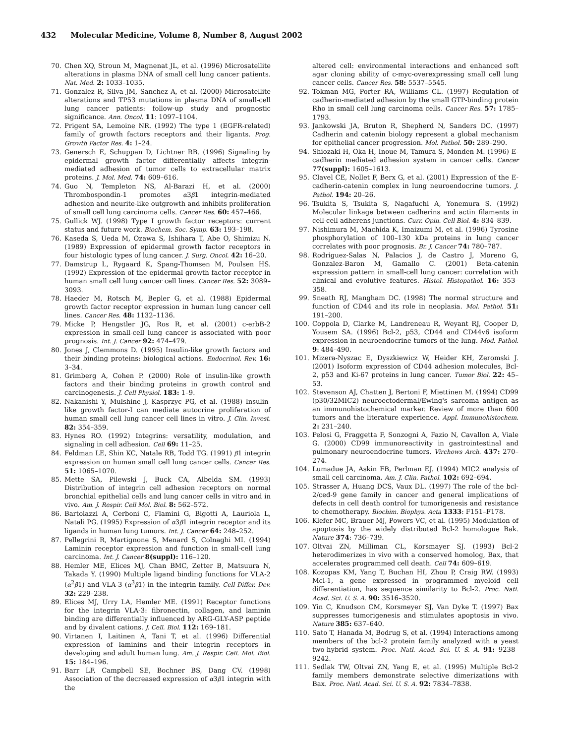432 Molecular Medicine, Volume 8, Number 8, August 2002
70. Chen XQ, Stroun M, Magnenat JL, et al. (1996) Microsatellite alterations in plasma DNA of small cell lung cancer patients. Nat. Med. 2: 1033–1035.
71. Gonzalez R, Silva JM, Sanchez A, et al. (2000) Microsatellite alterations and TP53 mutations in plasma DNA of small-cell lung cancer patients: follow-up study and prognostic significance. Ann. Oncol. 11: 1097–1104.
72. Prigent SA, Lemoine NR. (1992) The type 1 (EGFR-related) family of growth factors receptors and their ligants. Prog. Growth Factor Res. 4: 1–24.
73. Genersch E, Schuppan D, Lichtner RB. (1996) Signaling by epidermal growth factor differentially affects integrin-mediated adhesion of tumor cells to extracellular matrix proteins. J. Mol. Med. 74: 609–616.
74. Guo N, Templeton NS, Al-Barazi H, et al. (2000) Thrombospondin-1 promotes α3β1 integrin-mediated adhesion and neurite-like outgrowth and inhibits proliferation of small cell lung carcinoma cells. Cancer Res. 60: 457–466.
75. Gullick WJ. (1998) Type I growth factor receptors: current status and future work. Biochem. Soc. Symp. 63: 193–198.
76. Kaseda S, Ueda M, Ozawa S, Ishihara T, Abe O, Shimizu N. (1989) Expression of epidermal growth factor receptors in four histologic types of lung cancer. J. Surg. Oncol. 42: 16–20.
77. Damstrup L, Rygaard K, Spang-Thomsen M, Poulsen HS. (1992) Expression of the epidermal growth factor receptor in human small cell lung cancer cell lines. Cancer Res. 52: 3089–3093.
78. Haeder M, Rotsch M, Bepler G, et al. (1988) Epidermal growth factor receptor expression in human lung cancer cell lines. Cancer Res. 48: 1132–1136.
79. Micke P, Hengstler JG, Ros R, et al. (2001) c-erbB-2 expression in small-cell lung cancer is associated with poor prognosis. Int. J. Cancer 92: 474–479.
80. Jones J, Clemmons D. (1995) Insulin-like growth factors and their binding proteins: biological actions. Endocrinol. Rev. 16: 3–34.
81. Grimberg A, Cohen P. (2000) Role of insulin-like growth factors and their binding proteins in growth control and carcinogenesis. J. Cell Physiol. 183: 1–9.
82. Nakanishi Y, Mulshine J, Kasprzyc PG, et al. (1988) Insulin-like growth factor-I can mediate autocrine proliferation of human small cell lung cancer cell lines in vitro. J. Clin. Invest. 82: 354–359.
83. Hynes RO. (1992) Integrins: versatility, modulation, and signaling in cell adhesion. Cell 69: 11–25.
84. Feldman LE, Shin KC, Natale RB, Todd TG. (1991) β1 integrin expression on human small cell lung cancer cells. Cancer Res. 51: 1065–1070.
85. Mette SA, Pilewski J, Buck CA, Albelda SM. (1993) Distribution of integrin cell adhesion receptors on normal bronchial epithelial cells and lung cancer cells in vitro and in vivo. Am. J. Respir. Cell Mol. Biol. 8: 562–572.
86. Bartolazzi A, Cerboni C, Flamini G, Bigotti A, Lauriola L, Natali PG. (1995) Expression of α3β1 integrin receptor and its ligands in human lung tumors. Int. J. Cancer 64: 248–252.
87. Pellegrini R, Martignone S, Menard S, Colnaghi MI. (1994) Laminin receptor expression and function in small-cell lung carcinoma. Int. J. Cancer 8(suppl): 116–120.
88. Hemler ME, Elices MJ, Chan BMC, Zetter B, Matsuura N, Takada Y. (1990) Multiple ligand binding functions for VLA-2 (α<sup>2</sup>β1) and VLA-3 (α<sup>3</sup>β1) in the integrin family. Cell Differ. Dev. 32: 229–238.
89. Elices MJ, Urry LA, Hemler ME. (1991) Receptor functions for the integrin VLA-3: fibronectin, collagen, and laminin binding are differentially influenced by ARG-GLY-ASP peptide and by divalent cations. J. Cell. Biol. 112: 169–181.
90. Virtanen I, Laitinen A, Tani T, et al. (1996) Differential expression of laminins and their integrin receptors in developing and adult human lung. Am. J. Respir. Cell. Mol. Biol. 15: 184–196.
91. Barr LF, Campbell SE, Bochner BS, Dang CV. (1998) Association of the decreased expression of α3β1 integrin with the
altered cell: environmental interactions and enhanced soft agar cloning ability of c-myc-overexpressing small cell lung cancer cells. Cancer Res. 58: 5537–5545.
92. Tokman MG, Porter RA, Williams CL. (1997) Regulation of cadherin-mediated adhesion by the small GTP-binding protein Rho in small cell lung carcinoma cells. Cancer Res. 57: 1785–1793.
93. Jankowski JA, Bruton R, Shepherd N, Sanders DC. (1997) Cadherin and catenin biology represent a global mechanism for epithelial cancer progression. Mol. Pathol. 50: 289–290.
94. Shiozaki H, Oka H, Inoue M, Tamura S, Monden M. (1996) E-cadherin mediated adhesion system in cancer cells. Cancer 77(suppl): 1605–1613.
95. Clavel CE, Nollet F, Berx G, et al. (2001) Expression of the E-cadherin-catenin complex in lung neuroendocrine tumors. J. Pathol. 194: 20–26.
96. Tsukita S, Tsukita S, Nagafuchi A, Yonemura S. (1992) Molecular linkage between cadherins and actin filaments in cell-cell adherens junctions. Curr. Opin. Cell Biol. 4: 834–839.
97. Nishimura M, Machida K, Imaizumi M, et al. (1996) Tyrosine phosphorylation of 100–130 kDa proteins in lung cancer correlates with poor prognosis. Br. J. Cancer 74: 780–787.
98. Rodriguez-Salas N, Palacios J, de Castro J, Moreno G, Gonzalez-Baron M, Gamallo C. (2001) Beta-catenin expression pattern in small-cell lung cancer: correlation with clinical and evolutive features. Histol. Histopathol. 16: 353–358.
99. Sneath RJ, Mangham DC. (1998) The normal structure and function of CD44 and its role in neoplasia. Mol. Pathol. 51: 191–200.
100. Coppola D, Clarke M, Landreneau R, Weyant RJ, Cooper D, Yousem SA. (1996) Bcl-2, p53, CD44 and CD44v6 isoform expression in neuroendocrine tumors of the lung. Mod. Pathol. 9: 484–490.
101. Mizera-Nyszac E, Dyszkiewicz W, Heider KH, Zeromski J. (2001) Isoform expression of CD44 adhesion molecules, Bcl-2, p53 and Ki-67 proteins in lung cancer. Tumor Biol. 22: 45–53.
102. Stevenson AJ, Chatten J, Bertoni F, Miettinen M. (1994) CD99 (p30/32MIC2) neuroectodermal/Ewing's sarcoma antigen as an immunohistochemical marker. Review of more than 600 tumors and the literature experience. Appl. Immunohistochem. 2: 231–240.
103. Pelosi G, Fraggetta F, Sonzogni A, Fazio N, Cavallon A, Viale G. (2000) CD99 immunoreactivity in gastrointestinal and pulmonary neuroendocrine tumors. Virchows Arch. 437: 270–274.
104. Lumadue JA, Askin FB, Perlman EJ. (1994) MIC2 analysis of small cell carcinoma. Am. J. Clin. Pathol. 102: 692–694.
105. Strasser A, Huang DCS, Vaux DL. (1997) The role of the bcl-2/ced-9 gene family in cancer and general implications of defects in cell death control for tumorigenesis and resistance to chemotherapy. Biochim. Biophys. Acta 1333: F151–F178.
106. Klefer MC, Brauer MJ, Powers VC, et al. (1995) Modulation of apoptosis by the widely distributed Bcl-2 homologue Bak. Nature 374: 736–739.
107. Oltvai ZN, Milliman CL, Korsmayer SJ. (1993) Bcl-2 heterodimerizes in vivo with a conserved homolog, Bax, that accelerates programmed cell death. Cell 74: 609–619.
108. Kozopas KM, Yang T, Buchan HI, Zhou P, Craig RW. (1993) Mcl-1, a gene expressed in programmed myeloid cell differentiation, has sequence similarity to Bcl-2. Proc. Natl. Acad. Sci. U. S. A. 90: 3516–3520.
109. Yin C, Knudson CM, Korsmeyer SJ, Van Dyke T. (1997) Bax suppresses tumorigenesis and stimulates apoptosis in vivo. Nature 385: 637–640.
110. Sato T, Hanada M, Bodrug S, et al. (1994) Interactions among members of the bcl-2 protein family analyzed with a yeast two-hybrid system. Proc. Natl. Acad. Sci. U. S. A. 91: 9238–9242.
111. Sedlak TW, Oltvai ZN, Yang E, et al. (1995) Multiple Bcl-2 family members demonstrate selective dimerizations with Bax. Proc. Natl. Acad. Sci. U. S. A. 92: 7834–7838.